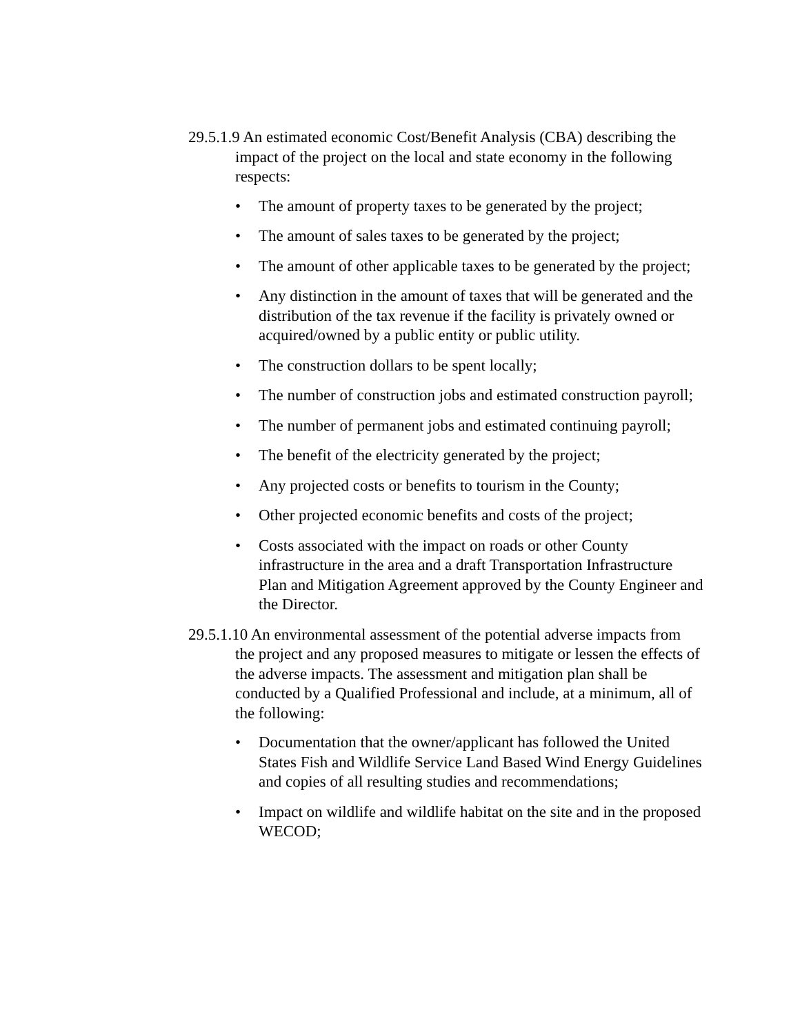29.5.1.9 An estimated economic Cost/Benefit Analysis (CBA) describing the impact of the project on the local and state economy in the following respects:
• The amount of property taxes to be generated by the project;
• The amount of sales taxes to be generated by the project;
• The amount of other applicable taxes to be generated by the project;
• Any distinction in the amount of taxes that will be generated and the distribution of the tax revenue if the facility is privately owned or acquired/owned by a public entity or public utility.
• The construction dollars to be spent locally;
• The number of construction jobs and estimated construction payroll;
• The number of permanent jobs and estimated continuing payroll;
• The benefit of the electricity generated by the project;
• Any projected costs or benefits to tourism in the County;
• Other projected economic benefits and costs of the project;
• Costs associated with the impact on roads or other County infrastructure in the area and a draft Transportation Infrastructure Plan and Mitigation Agreement approved by the County Engineer and the Director.
29.5.1.10 An environmental assessment of the potential adverse impacts from the project and any proposed measures to mitigate or lessen the effects of the adverse impacts. The assessment and mitigation plan shall be conducted by a Qualified Professional and include, at a minimum, all of the following:
• Documentation that the owner/applicant has followed the United States Fish and Wildlife Service Land Based Wind Energy Guidelines and copies of all resulting studies and recommendations;
• Impact on wildlife and wildlife habitat on the site and in the proposed WECOD;